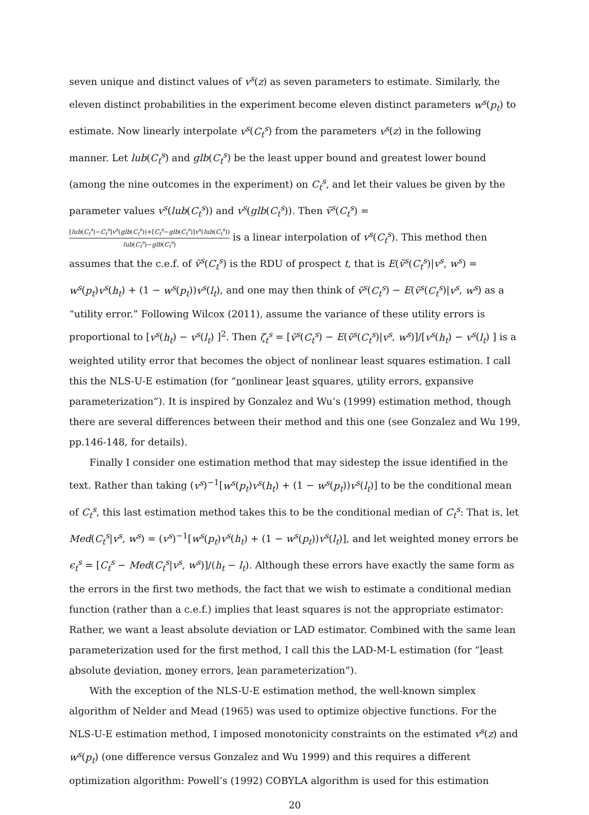seven unique and distinct values of v<sup>s</sup>(z) as seven parameters to estimate. Similarly, the eleven distinct probabilities in the experiment become eleven distinct parameters w<sup>s</sup>(p<sub>t</sub>) to estimate. Now linearly interpolate v<sup>s</sup>(C<sub>t</sub><sup>s</sup>) from the parameters v<sup>s</sup>(z) in the following manner. Let lub(C<sub>t</sub><sup>s</sup>) and glb(C<sub>t</sub><sup>s</sup>) be the least upper bound and greatest lower bound (among the nine outcomes in the experiment) on C<sub>t</sub><sup>s</sup>, and let their values be given by the parameter values v<sup>s</sup>(lub(C<sub>t</sub><sup>s</sup>)) and v<sup>s</sup>(glb(C<sub>t</sub><sup>s</sup>)). Then ṽ<sup>s</sup>(C<sub>t</sub><sup>s</sup>) = [lub(C<sub>t</sub><sup>s</sup>)−C<sub>t</sub><sup>s</sup>]v<sup>s</sup>(glb(C<sub>t</sub><sup>s</sup>))+[C<sub>t</sub><sup>s</sup>−glb(C<sub>t</sub><sup>s</sup>)]v<sup>s</sup>(lub(C<sub>t</sub><sup>s</sup>)) lub(C<sub>t</sub><sup>s</sup>)−glb(C<sub>t</sub><sup>s</sup>) is a linear interpolation of v<sup>s</sup>(C<sub>t</sub><sup>s</sup>). This method then assumes that the c.e.f. of ṽ<sup>s</sup>(C<sub>t</sub><sup>s</sup>) is the RDU of prospect t, that is E(ṽ<sup>s</sup>(C<sub>t</sub><sup>s</sup>)|v<sup>s</sup>, w<sup>s</sup>) = w<sup>s</sup>(p<sub>t</sub>)v<sup>s</sup>(h<sub>t</sub>) + (1 − w<sup>s</sup>(p<sub>t</sub>))v<sup>s</sup>(l<sub>t</sub>), and one may then think of ṽ<sup>s</sup>(C<sub>t</sub><sup>s</sup>) − E(ṽ<sup>s</sup>(C<sub>t</sub><sup>s</sup>)|v<sup>s</sup>, w<sup>s</sup>) as a “utility error.” Following Wilcox (2011), assume the variance of these utility errors is proportional to [v<sup>s</sup>(h<sub>t</sub>) − v<sup>s</sup>(l<sub>t</sub>) ]<sup>2</sup>. Then ζ<sub>t</sub><sup>s</sup> = [ṽ<sup>s</sup>(C<sub>t</sub><sup>s</sup>) − E(ṽ<sup>s</sup>(C<sub>t</sub><sup>s</sup>)|v<sup>s</sup>, w<sup>s</sup>)]/[v<sup>s</sup>(h<sub>t</sub>) − v<sup>s</sup>(l<sub>t</sub>) ] is a weighted utility error that becomes the object of nonlinear least squares estimation. I call this the NLS-U-E estimation (for “nonlinear least squares, utility errors, expansive parameterization”). It is inspired by Gonzalez and Wu’s (1999) estimation method, though there are several differences between their method and this one (see Gonzalez and Wu 199, pp.146-148, for details).
Finally I consider one estimation method that may sidestep the issue identified in the text. Rather than taking (v<sup>s</sup>)<sup>−1</sup>[w<sup>s</sup>(p<sub>t</sub>)v<sup>s</sup>(h<sub>t</sub>) + (1 − w<sup>s</sup>(p<sub>t</sub>))v<sup>s</sup>(l<sub>t</sub>)] to be the conditional mean of C<sub>t</sub><sup>s</sup>, this last estimation method takes this to be the conditional median of C<sub>t</sub><sup>s</sup>: That is, let Med(C<sub>t</sub><sup>s</sup>|v<sup>s</sup>, w<sup>s</sup>) = (v<sup>s</sup>)<sup>−1</sup>[w<sup>s</sup>(p<sub>t</sub>)v<sup>s</sup>(h<sub>t</sub>) + (1 − w<sup>s</sup>(p<sub>t</sub>))v<sup>s</sup>(l<sub>t</sub>)], and let weighted money errors be ϵ<sub>t</sub><sup>s</sup> = [C<sub>t</sub><sup>s</sup> − Med(C<sub>t</sub><sup>s</sup>|v<sup>s</sup>, w<sup>s</sup>)]/(h<sub>t</sub> − l<sub>t</sub>). Although these errors have exactly the same form as the errors in the first two methods, the fact that we wish to estimate a conditional median function (rather than a c.e.f.) implies that least squares is not the appropriate estimator: Rather, we want a least absolute deviation or LAD estimator. Combined with the same lean parameterization used for the first method, I call this the LAD-M-L estimation (for “least absolute deviation, money errors, lean parameterization”).
With the exception of the NLS-U-E estimation method, the well-known simplex algorithm of Nelder and Mead (1965) was used to optimize objective functions. For the NLS-U-E estimation method, I imposed monotonicity constraints on the estimated v<sup>s</sup>(z) and w<sup>s</sup>(p<sub>t</sub>) (one difference versus Gonzalez and Wu 1999) and this requires a different optimization algorithm: Powell’s (1992) COBYLA algorithm is used for this estimation
20